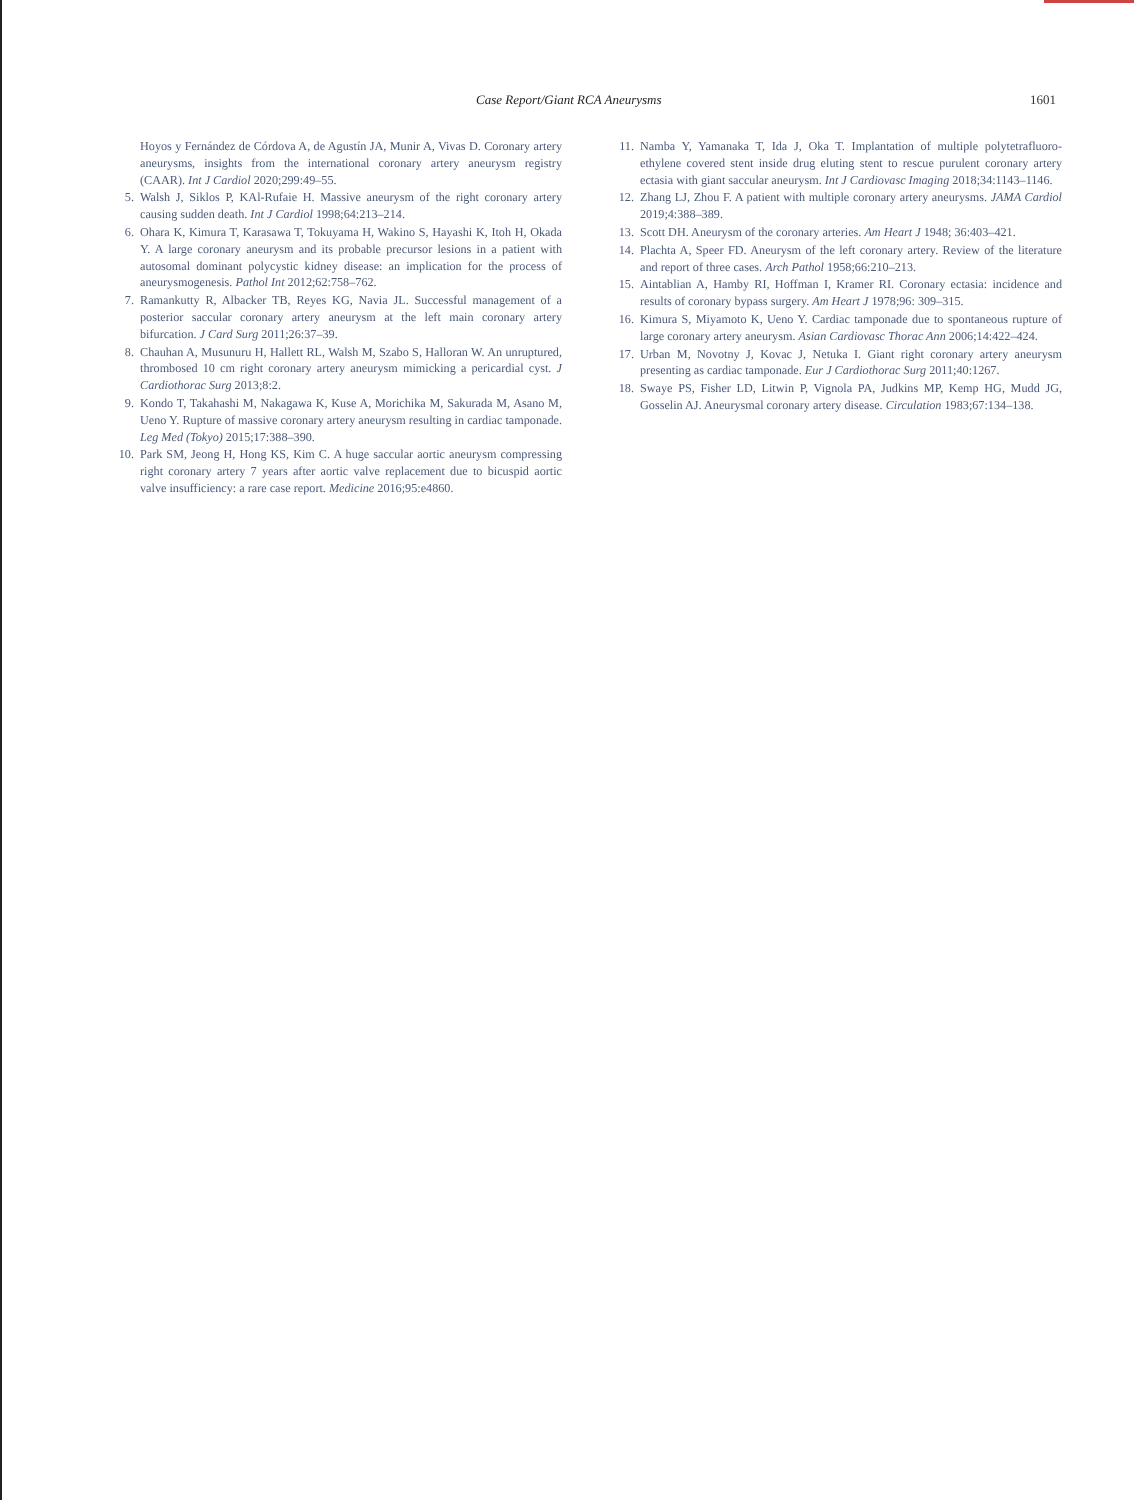Case Report/Giant RCA Aneurysms 1601
Hoyos y Fernández de Córdova A, de Agustín JA, Munir A, Vivas D. Coronary artery aneurysms, insights from the international coronary artery aneurysm registry (CAAR). Int J Cardiol 2020;299:49–55.
5. Walsh J, Siklos P, KAl-Rufaie H. Massive aneurysm of the right coronary artery causing sudden death. Int J Cardiol 1998;64:213–214.
6. Ohara K, Kimura T, Karasawa T, Tokuyama H, Wakino S, Hayashi K, Itoh H, Okada Y. A large coronary aneurysm and its probable precursor lesions in a patient with autosomal dominant polycystic kidney disease: an implication for the process of aneurysmogenesis. Pathol Int 2012;62:758–762.
7. Ramankutty R, Albacker TB, Reyes KG, Navia JL. Successful management of a posterior saccular coronary artery aneurysm at the left main coronary artery bifurcation. J Card Surg 2011;26:37–39.
8. Chauhan A, Musunuru H, Hallett RL, Walsh M, Szabo S, Halloran W. An unruptured, thrombosed 10 cm right coronary artery aneurysm mimicking a pericardial cyst. J Cardiothorac Surg 2013;8:2.
9. Kondo T, Takahashi M, Nakagawa K, Kuse A, Morichika M, Sakurada M, Asano M, Ueno Y. Rupture of massive coronary artery aneurysm resulting in cardiac tamponade. Leg Med (Tokyo) 2015;17:388–390.
10. Park SM, Jeong H, Hong KS, Kim C. A huge saccular aortic aneurysm compressing right coronary artery 7 years after aortic valve replacement due to bicuspid aortic valve insufficiency: a rare case report. Medicine 2016;95:e4860.
11. Namba Y, Yamanaka T, Ida J, Oka T. Implantation of multiple polytetrafluoro-ethylene covered stent inside drug eluting stent to rescue purulent coronary artery ectasia with giant saccular aneurysm. Int J Cardiovasc Imaging 2018;34:1143–1146.
12. Zhang LJ, Zhou F. A patient with multiple coronary artery aneurysms. JAMA Cardiol 2019;4:388–389.
13. Scott DH. Aneurysm of the coronary arteries. Am Heart J 1948; 36:403–421.
14. Plachta A, Speer FD. Aneurysm of the left coronary artery. Review of the literature and report of three cases. Arch Pathol 1958;66:210–213.
15. Aintablian A, Hamby RI, Hoffman I, Kramer RI. Coronary ectasia: incidence and results of coronary bypass surgery. Am Heart J 1978;96: 309–315.
16. Kimura S, Miyamoto K, Ueno Y. Cardiac tamponade due to spontaneous rupture of large coronary artery aneurysm. Asian Cardiovasc Thorac Ann 2006;14:422–424.
17. Urban M, Novotny J, Kovac J, Netuka I. Giant right coronary artery aneurysm presenting as cardiac tamponade. Eur J Cardiothorac Surg 2011;40:1267.
18. Swaye PS, Fisher LD, Litwin P, Vignola PA, Judkins MP, Kemp HG, Mudd JG, Gosselin AJ. Aneurysmal coronary artery disease. Circulation 1983;67:134–138.